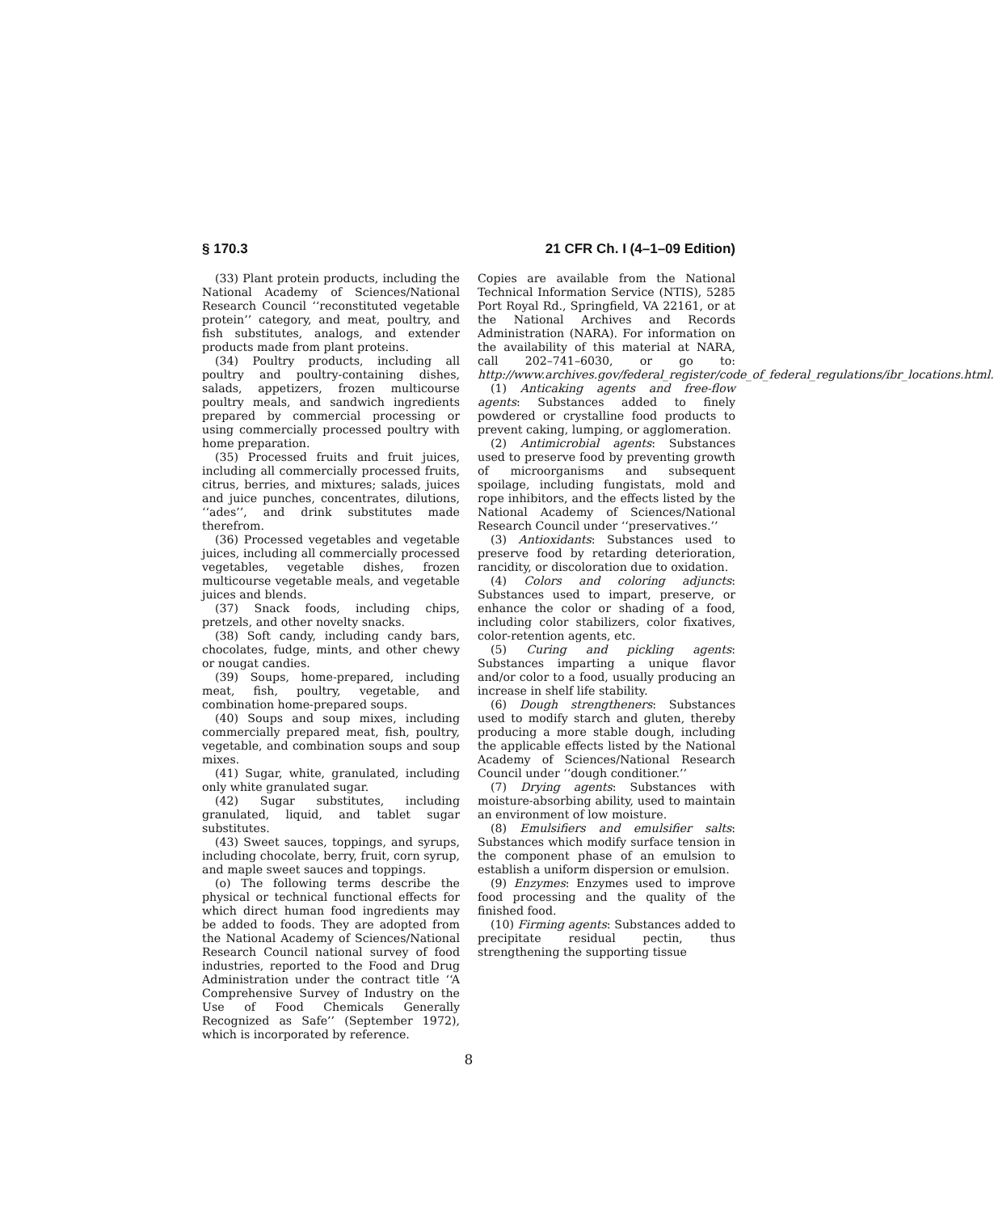§ 170.3 21 CFR Ch. I (4–1–09 Edition)
(33) Plant protein products, including the National Academy of Sciences/National Research Council ‘‘reconstituted vegetable protein’’ category, and meat, poultry, and fish substitutes, analogs, and extender products made from plant proteins.
(34) Poultry products, including all poultry and poultry-containing dishes, salads, appetizers, frozen multicourse poultry meals, and sandwich ingredients prepared by commercial processing or using commercially processed poultry with home preparation.
(35) Processed fruits and fruit juices, including all commercially processed fruits, citrus, berries, and mixtures; salads, juices and juice punches, concentrates, dilutions, ‘‘ades’’, and drink substitutes made therefrom.
(36) Processed vegetables and vegetable juices, including all commercially processed vegetables, vegetable dishes, frozen multicourse vegetable meals, and vegetable juices and blends.
(37) Snack foods, including chips, pretzels, and other novelty snacks.
(38) Soft candy, including candy bars, chocolates, fudge, mints, and other chewy or nougat candies.
(39) Soups, home-prepared, including meat, fish, poultry, vegetable, and combination home-prepared soups.
(40) Soups and soup mixes, including commercially prepared meat, fish, poultry, vegetable, and combination soups and soup mixes.
(41) Sugar, white, granulated, including only white granulated sugar.
(42) Sugar substitutes, including granulated, liquid, and tablet sugar substitutes.
(43) Sweet sauces, toppings, and syrups, including chocolate, berry, fruit, corn syrup, and maple sweet sauces and toppings.
(o) The following terms describe the physical or technical functional effects for which direct human food ingredients may be added to foods. They are adopted from the National Academy of Sciences/National Research Council national survey of food industries, reported to the Food and Drug Administration under the contract title ‘‘A Comprehensive Survey of Industry on the Use of Food Chemicals Generally Recognized as Safe’’ (September 1972), which is incorporated by reference.
Copies are available from the National Technical Information Service (NTIS), 5285 Port Royal Rd., Springfield, VA 22161, or at the National Archives and Records Administration (NARA). For information on the availability of this material at NARA, call 202–741–6030, or go to: http://www.archives.gov/federal_register/code_of_federal_regulations/ibr_locations.html.
(1) Anticaking agents and free-flow agents: Substances added to finely powdered or crystalline food products to prevent caking, lumping, or agglomeration.
(2) Antimicrobial agents: Substances used to preserve food by preventing growth of microorganisms and subsequent spoilage, including fungistats, mold and rope inhibitors, and the effects listed by the National Academy of Sciences/National Research Council under ‘‘preservatives.’’
(3) Antioxidants: Substances used to preserve food by retarding deterioration, rancidity, or discoloration due to oxidation.
(4) Colors and coloring adjuncts: Substances used to impart, preserve, or enhance the color or shading of a food, including color stabilizers, color fixatives, color-retention agents, etc.
(5) Curing and pickling agents: Substances imparting a unique flavor and/or color to a food, usually producing an increase in shelf life stability.
(6) Dough strengtheners: Substances used to modify starch and gluten, thereby producing a more stable dough, including the applicable effects listed by the National Academy of Sciences/National Research Council under ‘‘dough conditioner.’’
(7) Drying agents: Substances with moisture-absorbing ability, used to maintain an environment of low moisture.
(8) Emulsifiers and emulsifier salts: Substances which modify surface tension in the component phase of an emulsion to establish a uniform dispersion or emulsion.
(9) Enzymes: Enzymes used to improve food processing and the quality of the finished food.
(10) Firming agents: Substances added to precipitate residual pectin, thus strengthening the supporting tissue
8